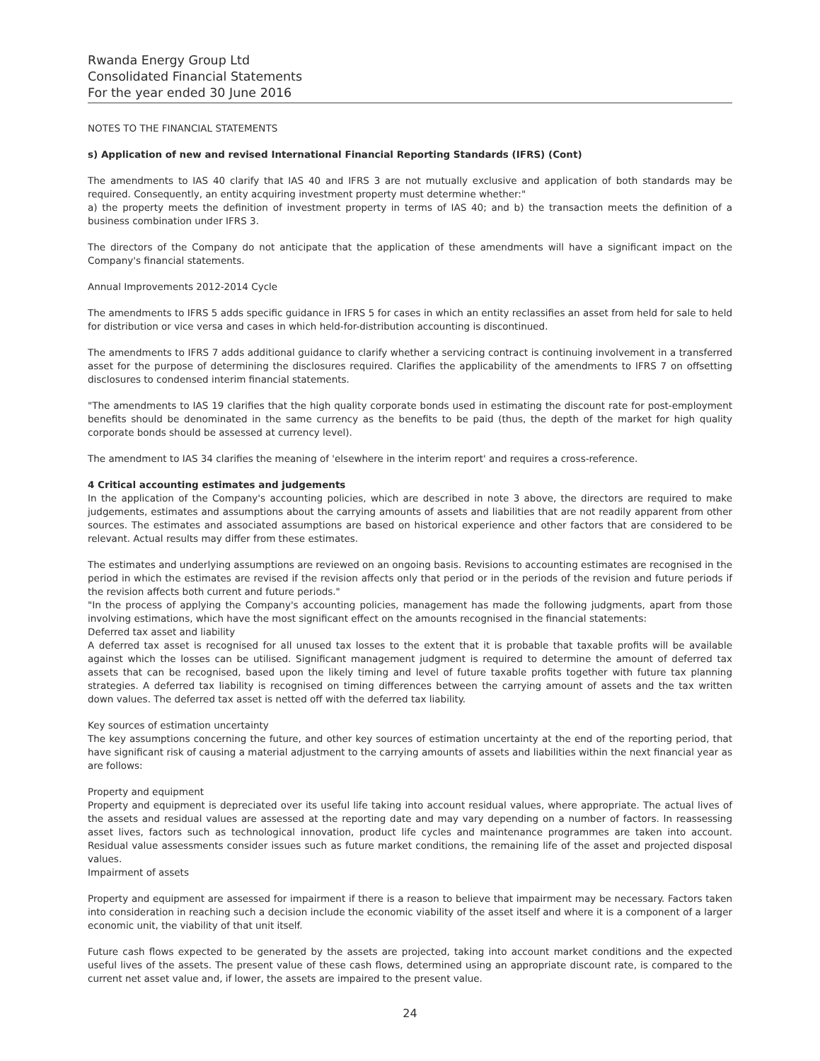Rwanda Energy Group Ltd
Consolidated Financial Statements
For the year ended 30 June 2016
NOTES TO THE FINANCIAL STATEMENTS
s) Application of new and revised International Financial Reporting Standards (IFRS) (Cont)
The amendments to IAS 40 clarify that IAS 40 and IFRS 3 are not mutually exclusive and application of both standards may be required. Consequently, an entity acquiring investment property must determine whether:"
a) the property meets the definition of investment property in terms of IAS 40; and b) the transaction meets the definition of a business combination under IFRS 3.
The directors of the Company do not anticipate that the application of these amendments will have a significant impact on the Company's financial statements.
Annual Improvements 2012-2014 Cycle
The amendments to IFRS 5 adds specific guidance in IFRS 5 for cases in which an entity reclassifies an asset from held for sale to held for distribution or vice versa and cases in which held-for-distribution accounting is discontinued.
The amendments to IFRS 7 adds additional guidance to clarify whether a servicing contract is continuing involvement in a transferred asset for the purpose of determining the disclosures required. Clarifies the applicability of the amendments to IFRS 7 on offsetting disclosures to condensed interim financial statements.
"The amendments to IAS 19 clarifies that the high quality corporate bonds used in estimating the discount rate for post-employment benefits should be denominated in the same currency as the benefits to be paid (thus, the depth of the market for high quality corporate bonds should be assessed at currency level).
The amendment to IAS 34 clarifies the meaning of 'elsewhere in the interim report' and requires a cross-reference.
4 Critical accounting estimates and judgements
In the application of the Company's accounting policies, which are described in note 3 above, the directors are required to make judgements, estimates and assumptions about the carrying amounts of assets and liabilities that are not readily apparent from other sources. The estimates and associated assumptions are based on historical experience and other factors that are considered to be relevant. Actual results may differ from these estimates.
The estimates and underlying assumptions are reviewed on an ongoing basis. Revisions to accounting estimates are recognised in the period in which the estimates are revised if the revision affects only that period or in the periods of the revision and future periods if the revision affects both current and future periods."
"In the process of applying the Company's accounting policies, management has made the following judgments, apart from those involving estimations, which have the most significant effect on the amounts recognised in the financial statements:
Deferred tax asset and liability
A deferred tax asset is recognised for all unused tax losses to the extent that it is probable that taxable profits will be available against which the losses can be utilised. Significant management judgment is required to determine the amount of deferred tax assets that can be recognised, based upon the likely timing and level of future taxable profits together with future tax planning strategies. A deferred tax liability is recognised on timing differences between the carrying amount of assets and the tax written down values. The deferred tax asset is netted off with the deferred tax liability.
Key sources of estimation uncertainty
The key assumptions concerning the future, and other key sources of estimation uncertainty at the end of the reporting period, that have significant risk of causing a material adjustment to the carrying amounts of assets and liabilities within the next financial year as are follows:
Property and equipment
Property and equipment is depreciated over its useful life taking into account residual values, where appropriate. The actual lives of the assets and residual values are assessed at the reporting date and may vary depending on a number of factors. In reassessing asset lives, factors such as technological innovation, product life cycles and maintenance programmes are taken into account. Residual value assessments consider issues such as future market conditions, the remaining life of the asset and projected disposal values.
Impairment of assets
Property and equipment are assessed for impairment if there is a reason to believe that impairment may be necessary. Factors taken into consideration in reaching such a decision include the economic viability of the asset itself and where it is a component of a larger economic unit, the viability of that unit itself.
Future cash flows expected to be generated by the assets are projected, taking into account market conditions and the expected useful lives of the assets. The present value of these cash flows, determined using an appropriate discount rate, is compared to the current net asset value and, if lower, the assets are impaired to the present value.
24